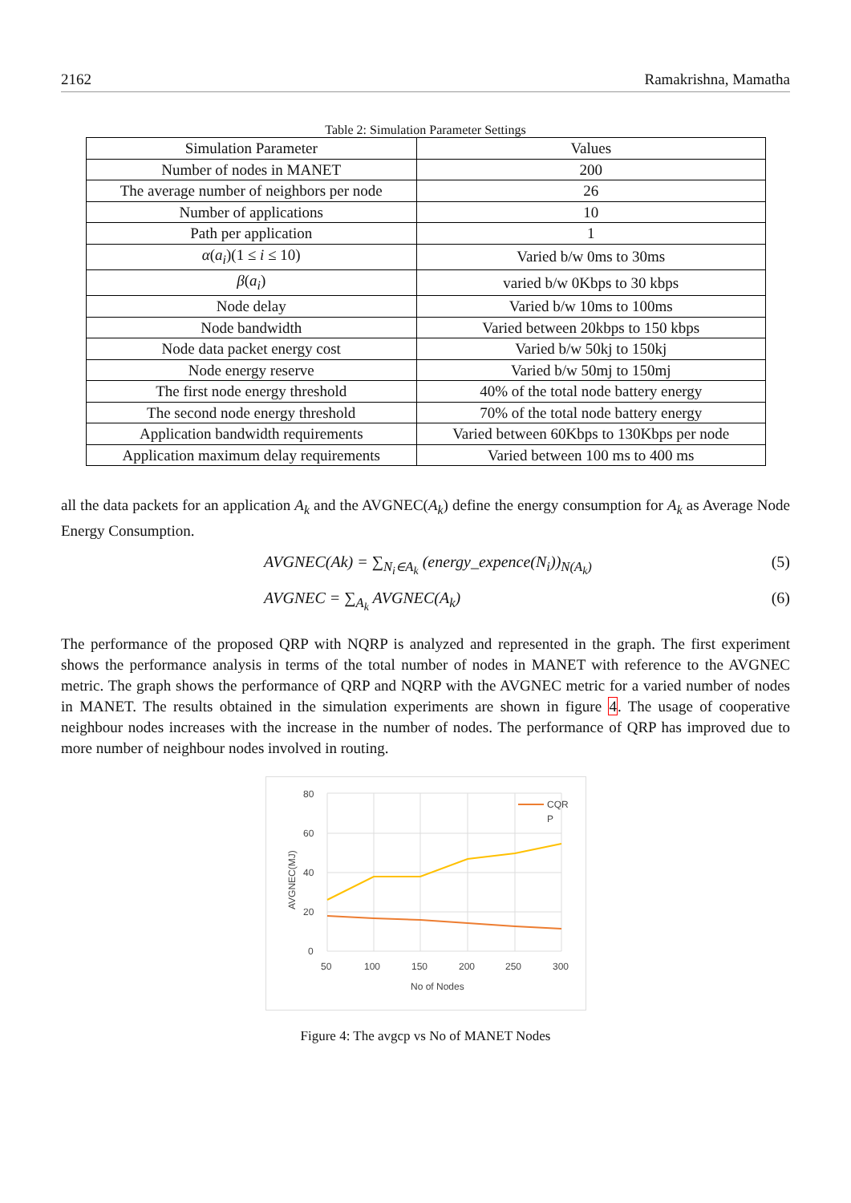2162 Ramakrishna, Mamatha
Table 2: Simulation Parameter Settings
| Simulation Parameter | Values |
| --- | --- |
| Number of nodes in MANET | 200 |
| The average number of neighbors per node | 26 |
| Number of applications | 10 |
| Path per application | 1 |
| α ( a<sub>i</sub> )(1 ≤ i ≤ 10) | Varied b/w 0ms to 30ms |
| β ( a<sub>i</sub> ) | varied b/w 0Kbps to 30 kbps |
| Node delay | Varied b/w 10ms to 100ms |
| Node bandwidth | Varied between 20kbps to 150 kbps |
| Node data packet energy cost | Varied b/w 50kj to 150kj |
| Node energy reserve | Varied b/w 50mj to 150mj |
| The first node energy threshold | 40% of the total node battery energy |
| The second node energy threshold | 70% of the total node battery energy |
| Application bandwidth requirements | Varied between 60Kbps to 130Kbps per node |
| Application maximum delay requirements | Varied between 100 ms to 400 ms |
all the data packets for an application A<sub>k</sub> and the AVGNEC(A<sub>k</sub>) define the energy consumption for A<sub>k</sub> as Average Node Energy Consumption.
AVGNEC(Ak) = ∑<sub>N<sub>i</sub>∈A<sub>k</sub></sub> (energy_expence(N<sub>i</sub>))<sub>N(A<sub>k</sub>)</sub> (5)
AVGNEC = ∑<sub>A<sub>k</sub></sub> AVGNEC(A<sub>k</sub>) (6)
The performance of the proposed QRP with NQRP is analyzed and represented in the graph. The first experiment shows the performance analysis in terms of the total number of nodes in MANET with reference to the AVGNEC metric. The graph shows the performance of QRP and NQRP with the AVGNEC metric for a varied number of nodes in MANET. The results obtained in the simulation experiments are shown in figure 4. The usage of cooperative neighbour nodes increases with the increase in the number of nodes. The performance of QRP has improved due to more number of neighbour nodes involved in routing.
80
60
40
20
0
50
100
150
200
250
300
No of Nodes
AVGNEC(MJ)
CQR
P
Figure 4: The avgcp vs No of MANET Nodes